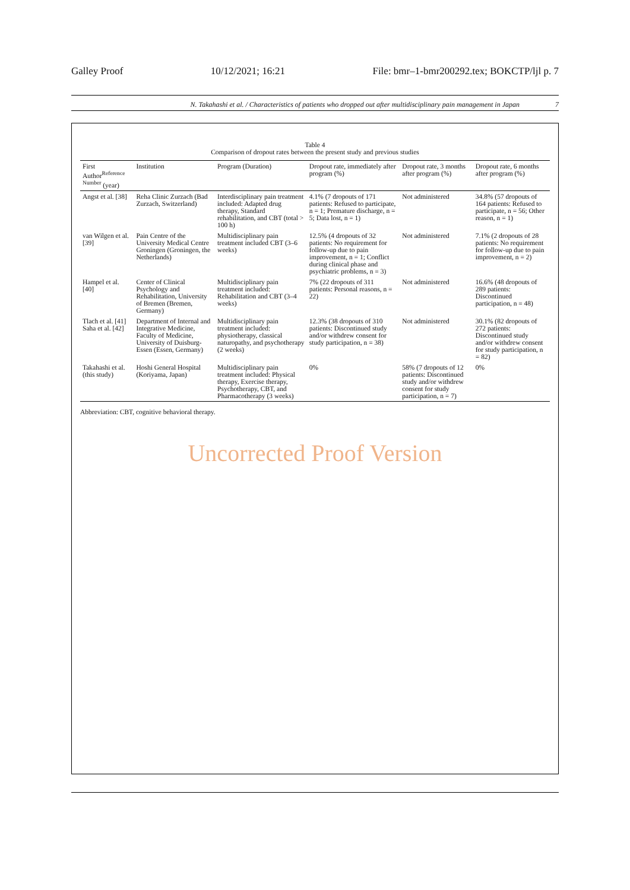Galley Proof 10/12/2021; 16:21 File: bmr–1-bmr200292.tex; BOKCTP/ljl p. 7
N. Takahashi et al. / Characteristics of patients who dropped out after multidisciplinary pain management in Japan 7
Table 4
Comparison of dropout rates between the present study and previous studies
| First Author<sup>Reference Number</sup> (year) | Institution | Program (Duration) | Dropout rate, immediately after program (%) | Dropout rate, 3 months after program (%) | Dropout rate, 6 months after program (%) |
| --- | --- | --- | --- | --- | --- |
| Angst et al. [38] | Reha Clinic Zurzach (Bad Zurzach, Switzerland) | Interdisciplinary pain treatment included: Adapted drug therapy, Standard rehabilitation, and CBT (total > 100 h) | 4.1% (7 dropouts of 171 patients: Refused to participate, n = 1; Premature discharge, n = 5; Data lost, n = 1) | Not administered | 34.8% (57 dropouts of 164 patients: Refused to participate, n = 56; Other reason, n = 1) |
| van Wilgen et al. [39] | Pain Centre of the University Medical Centre Groningen (Groningen, the Netherlands) | Multidisciplinary pain treatment included CBT (3–6 weeks) | 12.5% (4 dropouts of 32 patients: No requirement for follow-up due to pain improvement, n = 1; Conflict during clinical phase and psychiatric problems, n = 3) | Not administered | 7.1% (2 dropouts of 28 patients: No requirement for follow-up due to pain improvement, n = 2) |
| Hampel et al. [40] | Center of Clinical Psychology and Rehabilitation, University of Bremen (Bremen, Germany) | Multidisciplinary pain treatment included: Rehabilitation and CBT (3–4 weeks) | 7% (22 dropouts of 311 patients: Personal reasons, n = 22) | Not administered | 16.6% (48 dropouts of 289 patients: Discontinued participation, n = 48) |
| Tlach et al. [41] Saha et al. [42] | Department of Internal and Integrative Medicine, Faculty of Medicine, University of Duisburg-Essen (Essen, Germany) | Multidisciplinary pain treatment included: physiotherapy, classical naturopathy, and psychotherapy (2 weeks) | 12.3% (38 dropouts of 310 patients: Discontinued study and/or withdrew consent for study participation, n = 38) | Not administered | 30.1% (82 dropouts of 272 patients: Discontinued study and/or withdrew consent for study participation, n = 82) |
| Takahashi et al. (this study) | Hoshi General Hospital (Koriyama, Japan) | Multidisciplinary pain treatment included: Physical therapy, Exercise therapy, Psychotherapy, CBT, and Pharmacotherapy (3 weeks) | 0% | 58% (7 dropouts of 12 patients: Discontinued study and/or withdrew consent for study participation, n = 7) | 0% |
Abbreviation: CBT, cognitive behavioral therapy.
Uncorrected Proof Version